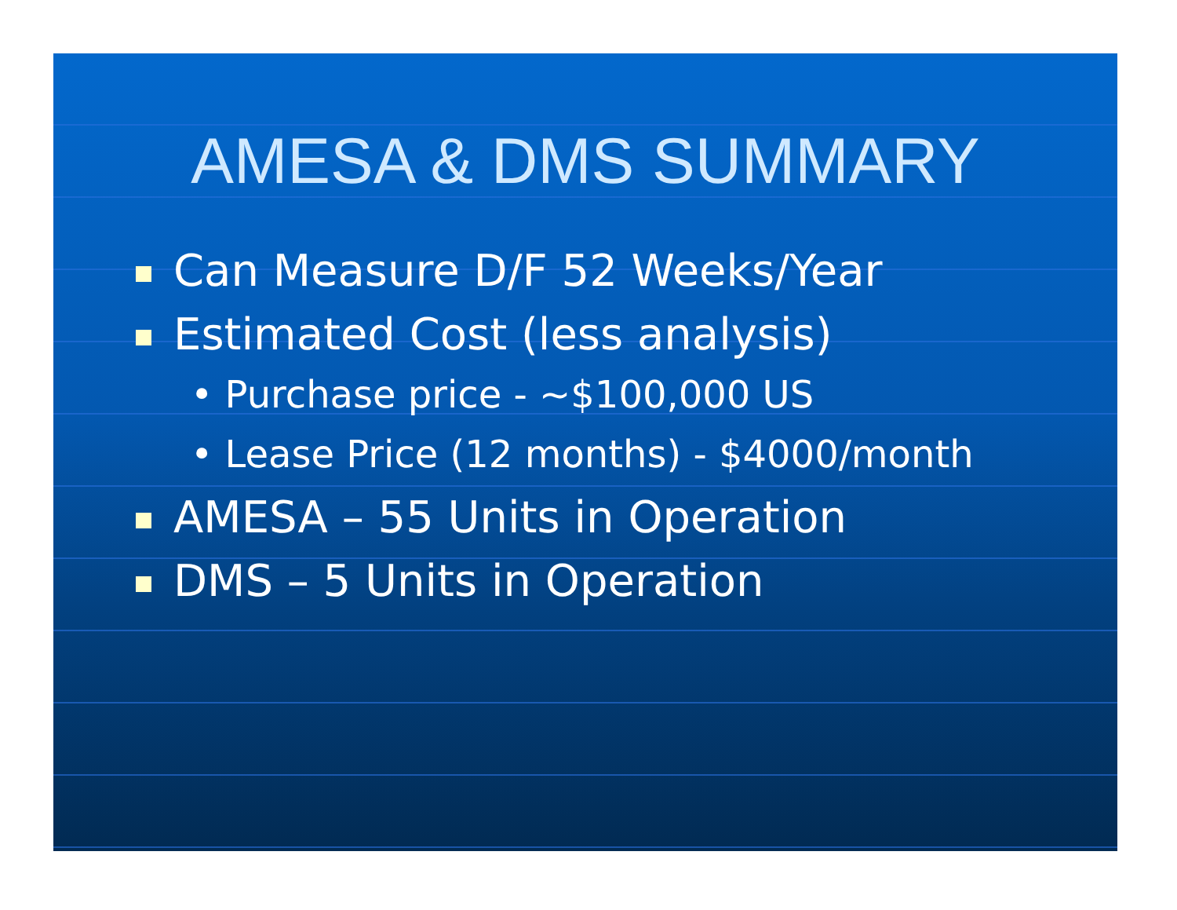AMESA & DMS SUMMARY
Can Measure D/F 52 Weeks/Year
Estimated Cost (less analysis)
• Purchase price - ~$100,000 US
• Lease Price (12 months) - $4000/month
AMESA – 55 Units in Operation
DMS – 5 Units in Operation